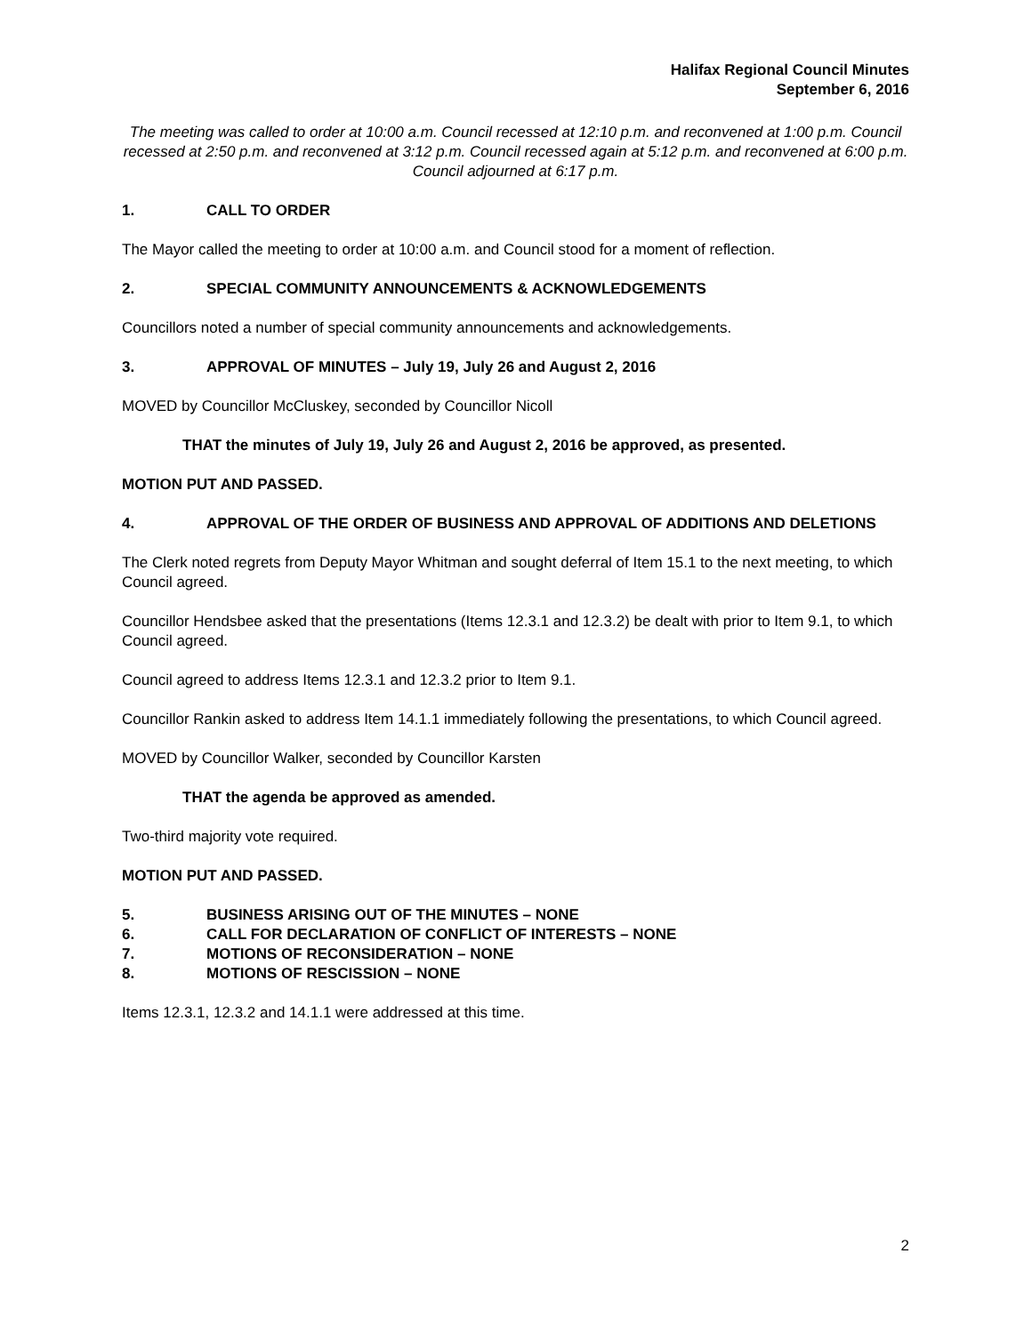Halifax Regional Council Minutes
September 6, 2016
The meeting was called to order at 10:00 a.m. Council recessed at 12:10 p.m. and reconvened at 1:00 p.m. Council recessed at 2:50 p.m. and reconvened at 3:12 p.m. Council recessed again at 5:12 p.m. and reconvened at 6:00 p.m. Council adjourned at 6:17 p.m.
1. CALL TO ORDER
The Mayor called the meeting to order at 10:00 a.m. and Council stood for a moment of reflection.
2. SPECIAL COMMUNITY ANNOUNCEMENTS & ACKNOWLEDGEMENTS
Councillors noted a number of special community announcements and acknowledgements.
3. APPROVAL OF MINUTES – July 19, July 26 and August 2, 2016
MOVED by Councillor McCluskey, seconded by Councillor Nicoll
THAT the minutes of July 19, July 26 and August 2, 2016 be approved, as presented.
MOTION PUT AND PASSED.
4. APPROVAL OF THE ORDER OF BUSINESS AND APPROVAL OF ADDITIONS AND DELETIONS
The Clerk noted regrets from Deputy Mayor Whitman and sought deferral of Item 15.1 to the next meeting, to which Council agreed.
Councillor Hendsbee asked that the presentations (Items 12.3.1 and 12.3.2) be dealt with prior to Item 9.1, to which Council agreed.
Council agreed to address Items 12.3.1 and 12.3.2 prior to Item 9.1.
Councillor Rankin asked to address Item 14.1.1 immediately following the presentations, to which Council agreed.
MOVED by Councillor Walker, seconded by Councillor Karsten
THAT the agenda be approved as amended.
Two-third majority vote required.
MOTION PUT AND PASSED.
5. BUSINESS ARISING OUT OF THE MINUTES – NONE
6. CALL FOR DECLARATION OF CONFLICT OF INTERESTS – NONE
7. MOTIONS OF RECONSIDERATION – NONE
8. MOTIONS OF RESCISSION – NONE
Items 12.3.1, 12.3.2 and 14.1.1 were addressed at this time.
2